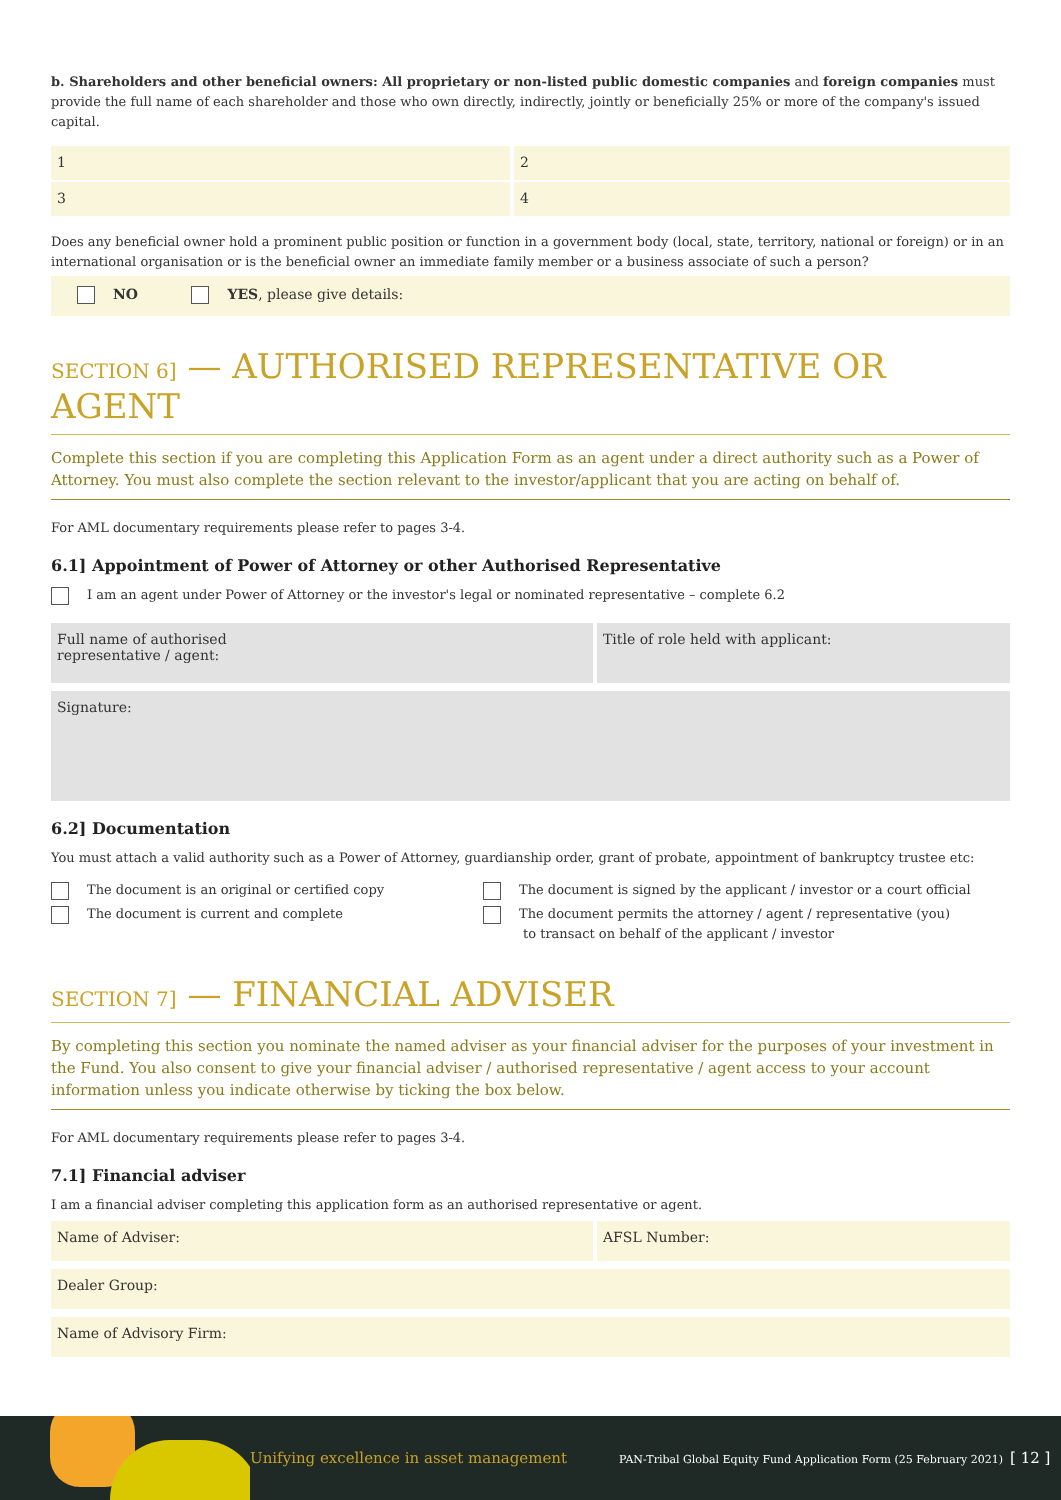b. Shareholders and other beneficial owners: All proprietary or non-listed public domestic companies and foreign companies must provide the full name of each shareholder and those who own directly, indirectly, jointly or beneficially 25% or more of the company's issued capital.
1
2
3
4
Does any beneficial owner hold a prominent public position or function in a government body (local, state, territory, national or foreign) or in an international organisation or is the beneficial owner an immediate family member or a business associate of such a person?
NO YES, please give details:
SECTION 6] — AUTHORISED REPRESENTATIVE OR AGENT
Complete this section if you are completing this Application Form as an agent under a direct authority such as a Power of Attorney. You must also complete the section relevant to the investor/applicant that you are acting on behalf of.
For AML documentary requirements please refer to pages 3-4.
6.1] Appointment of Power of Attorney or other Authorised Representative
I am an agent under Power of Attorney or the investor's legal or nominated representative – complete 6.2
Full name of authorised
representative / agent:
Title of role held with applicant:
Signature:
6.2] Documentation
You must attach a valid authority such as a Power of Attorney, guardianship order, grant of probate, appointment of bankruptcy trustee etc:
The document is an original or certified copy
The document is current and complete
The document is signed by the applicant / investor or a court official
The document permits the attorney / agent / representative (you)
to transact on behalf of the applicant / investor
SECTION 7] — FINANCIAL ADVISER
By completing this section you nominate the named adviser as your financial adviser for the purposes of your investment in the Fund. You also consent to give your financial adviser / authorised representative / agent access to your account information unless you indicate otherwise by ticking the box below.
For AML documentary requirements please refer to pages 3-4.
7.1] Financial adviser
I am a financial adviser completing this application form as an authorised representative or agent.
Name of Adviser:
AFSL Number:
Dealer Group:
Name of Advisory Firm:
Unifying excellence in asset management PAN-Tribal Global Equity Fund Application Form (25 February 2021) [ 12 ]